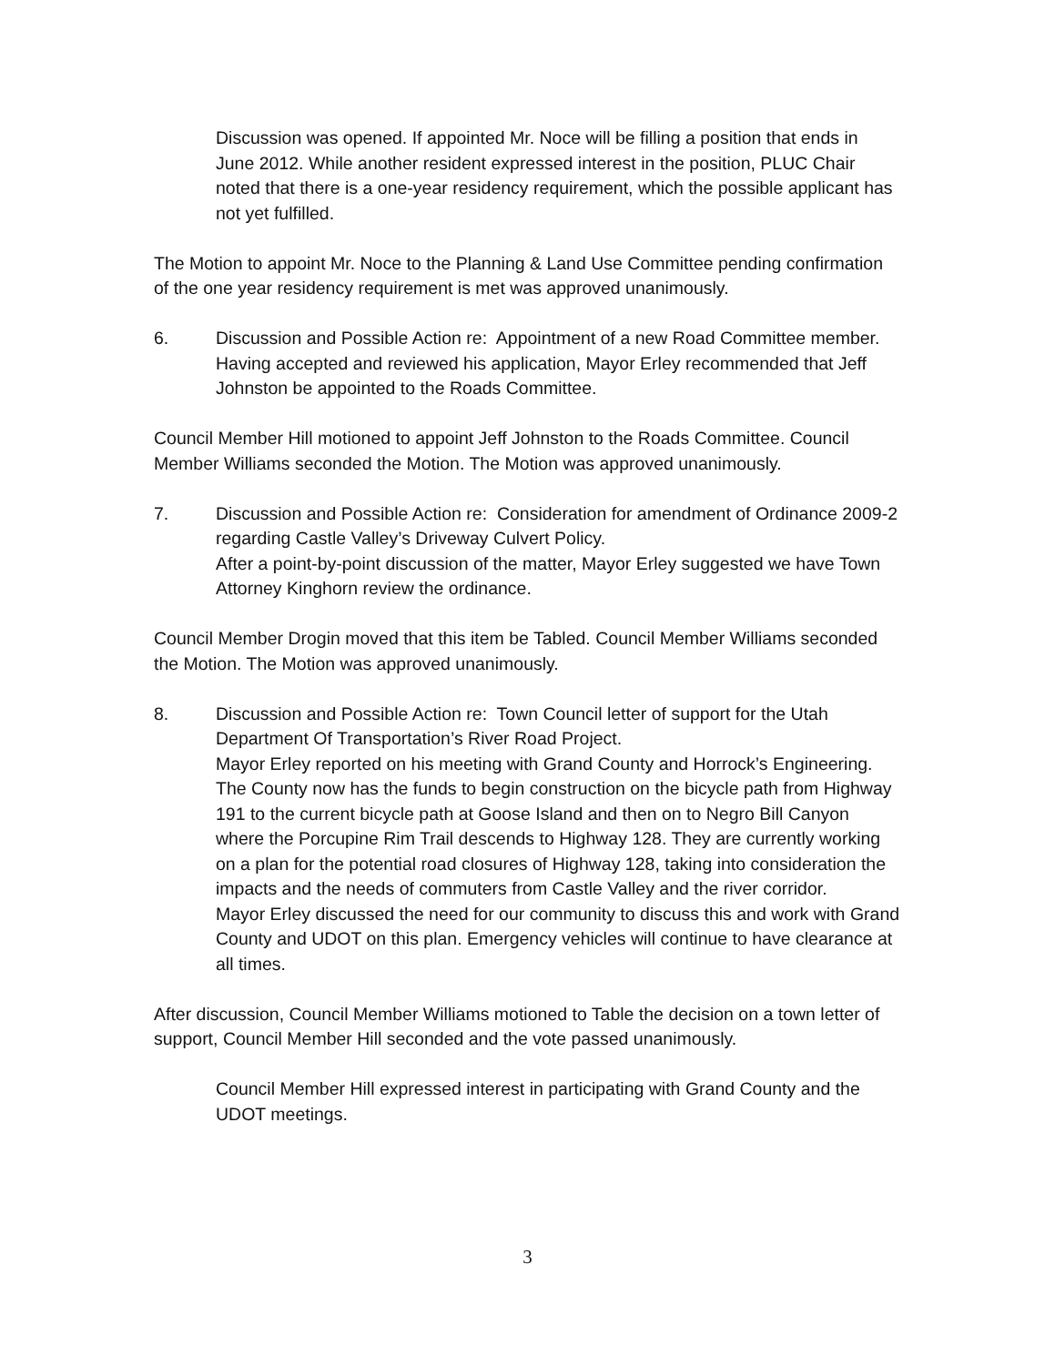Discussion was opened. If appointed Mr. Noce will be filling a position that ends in June 2012. While another resident expressed interest in the position, PLUC Chair noted that there is a one-year residency requirement, which the possible applicant has not yet fulfilled.
The Motion to appoint Mr. Noce to the Planning & Land Use Committee pending confirmation of the one year residency requirement is met was approved unanimously.
6. Discussion and Possible Action re: Appointment of a new Road Committee member.
Having accepted and reviewed his application, Mayor Erley recommended that Jeff Johnston be appointed to the Roads Committee.
Council Member Hill motioned to appoint Jeff Johnston to the Roads Committee. Council Member Williams seconded the Motion. The Motion was approved unanimously.
7. Discussion and Possible Action re: Consideration for amendment of Ordinance 2009-2 regarding Castle Valley’s Driveway Culvert Policy.
After a point-by-point discussion of the matter, Mayor Erley suggested we have Town Attorney Kinghorn review the ordinance.
Council Member Drogin moved that this item be Tabled. Council Member Williams seconded the Motion. The Motion was approved unanimously.
8. Discussion and Possible Action re: Town Council letter of support for the Utah Department Of Transportation’s River Road Project.
Mayor Erley reported on his meeting with Grand County and Horrock’s Engineering. The County now has the funds to begin construction on the bicycle path from Highway 191 to the current bicycle path at Goose Island and then on to Negro Bill Canyon where the Porcupine Rim Trail descends to Highway 128. They are currently working on a plan for the potential road closures of Highway 128, taking into consideration the impacts and the needs of commuters from Castle Valley and the river corridor.
Mayor Erley discussed the need for our community to discuss this and work with Grand County and UDOT on this plan. Emergency vehicles will continue to have clearance at all times.
After discussion, Council Member Williams motioned to Table the decision on a town letter of support, Council Member Hill seconded and the vote passed unanimously.
Council Member Hill expressed interest in participating with Grand County and the UDOT meetings.
3